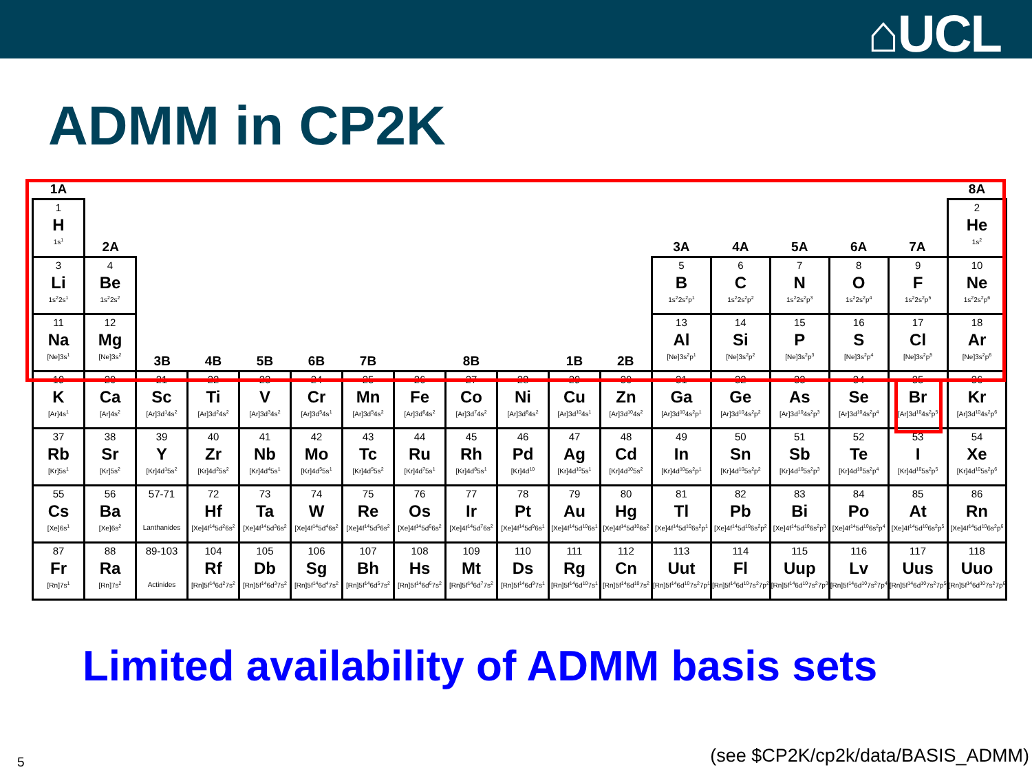⌂UCL
ADMM in CP2K
| 1A | | | | | | | | | | | | | | | | | 8A |
| 1 H 1s<sup>1</sup> | 2A | | | | | | | | | | | 3A | 4A | 5A | 6A | 7A | 2 He 1s<sup>2</sup> |
| 3 Li 1s<sup>2</sup>2s<sup>1</sup> | 4 Be 1s<sup>2</sup>2s<sup>2</sup> | | | | | | | | | | | 5 B 1s<sup>2</sup>2s<sup>2</sup>p<sup>1</sup> | 6 C 1s<sup>2</sup>2s<sup>2</sup>p<sup>2</sup> | 7 N 1s<sup>2</sup>2s<sup>2</sup>p<sup>3</sup> | 8 O 1s<sup>2</sup>2s<sup>2</sup>p<sup>4</sup> | 9 F 1s<sup>2</sup>2s<sup>2</sup>p<sup>5</sup> | 10 Ne 1s<sup>2</sup>2s<sup>2</sup>p<sup>6</sup> |
| 11 Na [Ne]3s<sup>1</sup> | 12 Mg [Ne]3s<sup>2</sup> | 3B | 4B | 5B | 6B | 7B | 8B | | | 1B | 2B | 13 Al [Ne]3s<sup>2</sup>p<sup>1</sup> | 14 Si [Ne]3s<sup>2</sup>p<sup>2</sup> | 15 P [Ne]3s<sup>2</sup>p<sup>3</sup> | 16 S [Ne]3s<sup>2</sup>p<sup>4</sup> | 17 Cl [Ne]3s<sup>2</sup>p<sup>5</sup> | 18 Ar [Ne]3s<sup>2</sup>p<sup>6</sup> |
| 19 K [Ar]4s<sup>1</sup> | 20 Ca [Ar]4s<sup>2</sup> | 21 Sc [Ar]3d<sup>1</sup>4s<sup>2</sup> | 22 Ti [Ar]3d<sup>2</sup>4s<sup>2</sup> | 23 V [Ar]3d<sup>3</sup>4s<sup>2</sup> | 24 Cr [Ar]3d<sup>5</sup>4s<sup>1</sup> | 25 Mn [Ar]3d<sup>5</sup>4s<sup>2</sup> | 26 Fe [Ar]3d<sup>6</sup>4s<sup>2</sup> | 27 Co [Ar]3d<sup>7</sup>4s<sup>2</sup> | 28 Ni [Ar]3d<sup>8</sup>4s<sup>2</sup> | 29 Cu [Ar]3d<sup>10</sup>4s<sup>1</sup> | 30 Zn [Ar]3d<sup>10</sup>4s<sup>2</sup> | 31 Ga [Ar]3d<sup>10</sup>4s<sup>2</sup>p<sup>1</sup> | 32 Ge [Ar]3d<sup>10</sup>4s<sup>2</sup>p<sup>2</sup> | 33 As [Ar]3d<sup>10</sup>4s<sup>2</sup>p<sup>3</sup> | 34 Se [Ar]3d<sup>10</sup>4s<sup>2</sup>p<sup>4</sup> | 35 Br [Ar]3d<sup>10</sup>4s<sup>2</sup>p<sup>5</sup> | 36 Kr [Ar]3d<sup>10</sup>4s<sup>2</sup>p<sup>6</sup> |
| 37 Rb [Kr]5s<sup>1</sup> | 38 Sr [Kr]5s<sup>2</sup> | 39 Y [Kr]4d<sup>1</sup>5s<sup>2</sup> | 40 Zr [Kr]4d<sup>2</sup>5s<sup>2</sup> | 41 Nb [Kr]4d<sup>4</sup>5s<sup>1</sup> | 42 Mo [Kr]4d<sup>5</sup>5s<sup>1</sup> | 43 Tc [Kr]4d<sup>5</sup>5s<sup>2</sup> | 44 Ru [Kr]4d<sup>7</sup>5s<sup>1</sup> | 45 Rh [Kr]4d<sup>8</sup>5s<sup>1</sup> | 46 Pd [Kr]4d<sup>10</sup> | 47 Ag [Kr]4d<sup>10</sup>5s<sup>1</sup> | 48 Cd [Kr]4d<sup>10</sup>5s<sup>2</sup> | 49 In [Kr]4d<sup>10</sup>5s<sup>2</sup>p<sup>1</sup> | 50 Sn [Kr]4d<sup>10</sup>5s<sup>2</sup>p<sup>2</sup> | 51 Sb [Kr]4d<sup>10</sup>5s<sup>2</sup>p<sup>3</sup> | 52 Te [Kr]4d<sup>10</sup>5s<sup>2</sup>p<sup>4</sup> | 53 I [Kr]4d<sup>10</sup>5s<sup>2</sup>p<sup>5</sup> | 54 Xe [Kr]4d<sup>10</sup>5s<sup>2</sup>p<sup>6</sup> |
| 55 Cs [Xe]6s<sup>1</sup> | 56 Ba [Xe]6s<sup>2</sup> | 57-71 Lanthanides | 72 Hf [Xe]4f<sup>14</sup>5d<sup>2</sup>6s<sup>2</sup> | 73 Ta [Xe]4f<sup>14</sup>5d<sup>3</sup>6s<sup>2</sup> | 74 W [Xe]4f<sup>14</sup>5d<sup>4</sup>6s<sup>2</sup> | 75 Re [Xe]4f<sup>14</sup>5d<sup>5</sup>6s<sup>2</sup> | 76 Os [Xe]4f<sup>14</sup>5d<sup>6</sup>6s<sup>2</sup> | 77 Ir [Xe]4f<sup>14</sup>5d<sup>7</sup>6s<sup>2</sup> | 78 Pt [Xe]4f<sup>14</sup>5d<sup>9</sup>6s<sup>1</sup> | 79 Au [Xe]4f<sup>14</sup>5d<sup>10</sup>6s<sup>1</sup> | 80 Hg [Xe]4f<sup>14</sup>5d<sup>10</sup>6s<sup>2</sup> | 81 Tl [Xe]4f<sup>14</sup>5d<sup>10</sup>6s<sup>2</sup>p<sup>1</sup> | 82 Pb [Xe]4f<sup>14</sup>5d<sup>10</sup>6s<sup>2</sup>p<sup>2</sup> | 83 Bi [Xe]4f<sup>14</sup>5d<sup>10</sup>6s<sup>2</sup>p<sup>3</sup> | 84 Po [Xe]4f<sup>14</sup>5d<sup>10</sup>6s<sup>2</sup>p<sup>4</sup> | 85 At [Xe]4f<sup>14</sup>5d<sup>10</sup>6s<sup>2</sup>p<sup>5</sup> | 86 Rn [Xe]4f<sup>14</sup>5d<sup>10</sup>6s<sup>2</sup>p<sup>6</sup> |
| 87 Fr [Rn]7s<sup>1</sup> | 88 Ra [Rn]7s<sup>2</sup> | 89-103 Actinides | 104 Rf [Rn]5f<sup>14</sup>6d<sup>2</sup>7s<sup>2</sup> | 105 Db [Rn]5f<sup>14</sup>6d<sup>3</sup>7s<sup>2</sup> | 106 Sg [Rn]5f<sup>14</sup>6d<sup>4</sup>7s<sup>2</sup> | 107 Bh [Rn]5f<sup>14</sup>6d<sup>5</sup>7s<sup>2</sup> | 108 Hs [Rn]5f<sup>14</sup>6d<sup>6</sup>7s<sup>2</sup> | 109 Mt [Rn]5f<sup>14</sup>6d<sup>7</sup>7s<sup>2</sup> | 110 Ds [Rn]5f<sup>14</sup>6d<sup>9</sup>7s<sup>1</sup> | 111 Rg [Rn]5f<sup>14</sup>6d<sup>10</sup>7s<sup>1</sup> | 112 Cn [Rn]5f<sup>14</sup>6d<sup>10</sup>7s<sup>2</sup> | 113 Uut [Rn]5f<sup>14</sup>6d<sup>10</sup>7s<sup>2</sup>7p<sup>1</sup> | 114 Fl [Rn]5f<sup>14</sup>6d<sup>10</sup>7s<sup>2</sup>7p<sup>2</sup> | 115 Uup [Rn]5f<sup>14</sup>6d<sup>10</sup>7s<sup>2</sup>7p<sup>3</sup> | 116 Lv [Rn]5f<sup>14</sup>6d<sup>10</sup>7s<sup>2</sup>7p<sup>4</sup> | 117 Uus [Rn]5f<sup>14</sup>6d<sup>10</sup>7s<sup>2</sup>7p<sup>5</sup> | 118 Uuo [Rn]5f<sup>14</sup>6d<sup>10</sup>7s<sup>2</sup>7p<sup>6</sup> |
Limited availability of ADMM basis sets
5
(see $CP2K/cp2k/data/BASIS_ADMM)